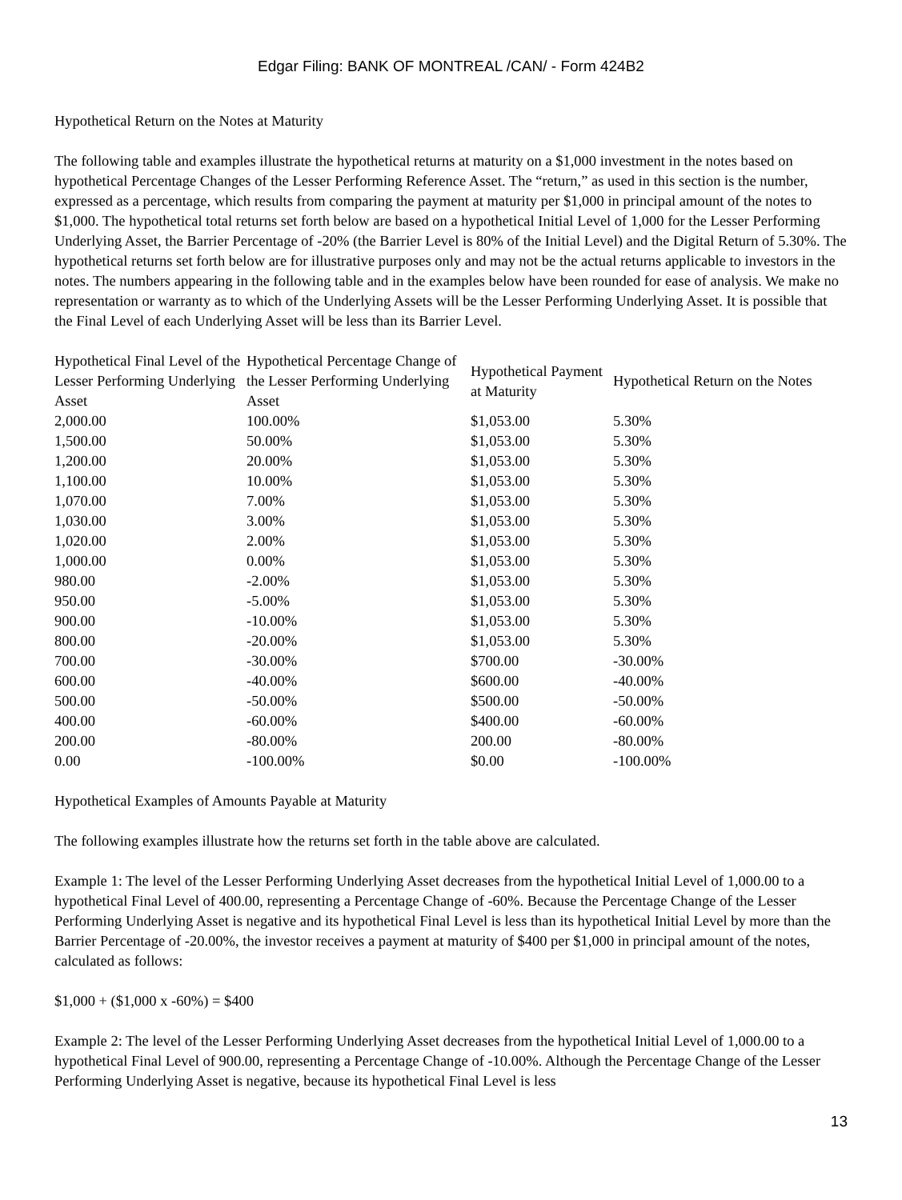Edgar Filing: BANK OF MONTREAL /CAN/ - Form 424B2
Hypothetical Return on the Notes at Maturity
The following table and examples illustrate the hypothetical returns at maturity on a $1,000 investment in the notes based on hypothetical Percentage Changes of the Lesser Performing Reference Asset. The “return,” as used in this section is the number, expressed as a percentage, which results from comparing the payment at maturity per $1,000 in principal amount of the notes to $1,000. The hypothetical total returns set forth below are based on a hypothetical Initial Level of 1,000 for the Lesser Performing Underlying Asset, the Barrier Percentage of -20% (the Barrier Level is 80% of the Initial Level) and the Digital Return of 5.30%. The hypothetical returns set forth below are for illustrative purposes only and may not be the actual returns applicable to investors in the notes. The numbers appearing in the following table and in the examples below have been rounded for ease of analysis. We make no representation or warranty as to which of the Underlying Assets will be the Lesser Performing Underlying Asset. It is possible that the Final Level of each Underlying Asset will be less than its Barrier Level.
| Hypothetical Final Level of the Lesser Performing Underlying Asset | Hypothetical Percentage Change of the Lesser Performing Underlying Asset | Hypothetical Payment at Maturity | Hypothetical Return on the Notes |
| --- | --- | --- | --- |
| 2,000.00 | 100.00% | $1,053.00 | 5.30% |
| 1,500.00 | 50.00% | $1,053.00 | 5.30% |
| 1,200.00 | 20.00% | $1,053.00 | 5.30% |
| 1,100.00 | 10.00% | $1,053.00 | 5.30% |
| 1,070.00 | 7.00% | $1,053.00 | 5.30% |
| 1,030.00 | 3.00% | $1,053.00 | 5.30% |
| 1,020.00 | 2.00% | $1,053.00 | 5.30% |
| 1,000.00 | 0.00% | $1,053.00 | 5.30% |
| 980.00 | -2.00% | $1,053.00 | 5.30% |
| 950.00 | -5.00% | $1,053.00 | 5.30% |
| 900.00 | -10.00% | $1,053.00 | 5.30% |
| 800.00 | -20.00% | $1,053.00 | 5.30% |
| 700.00 | -30.00% | $700.00 | -30.00% |
| 600.00 | -40.00% | $600.00 | -40.00% |
| 500.00 | -50.00% | $500.00 | -50.00% |
| 400.00 | -60.00% | $400.00 | -60.00% |
| 200.00 | -80.00% | 200.00 | -80.00% |
| 0.00 | -100.00% | $0.00 | -100.00% |
Hypothetical Examples of Amounts Payable at Maturity
The following examples illustrate how the returns set forth in the table above are calculated.
Example 1: The level of the Lesser Performing Underlying Asset decreases from the hypothetical Initial Level of 1,000.00 to a hypothetical Final Level of 400.00, representing a Percentage Change of -60%. Because the Percentage Change of the Lesser Performing Underlying Asset is negative and its hypothetical Final Level is less than its hypothetical Initial Level by more than the Barrier Percentage of -20.00%, the investor receives a payment at maturity of $400 per $1,000 in principal amount of the notes, calculated as follows:
$1,000 + ($1,000 x -60%) = $400
Example 2: The level of the Lesser Performing Underlying Asset decreases from the hypothetical Initial Level of 1,000.00 to a hypothetical Final Level of 900.00, representing a Percentage Change of -10.00%. Although the Percentage Change of the Lesser Performing Underlying Asset is negative, because its hypothetical Final Level is less
13